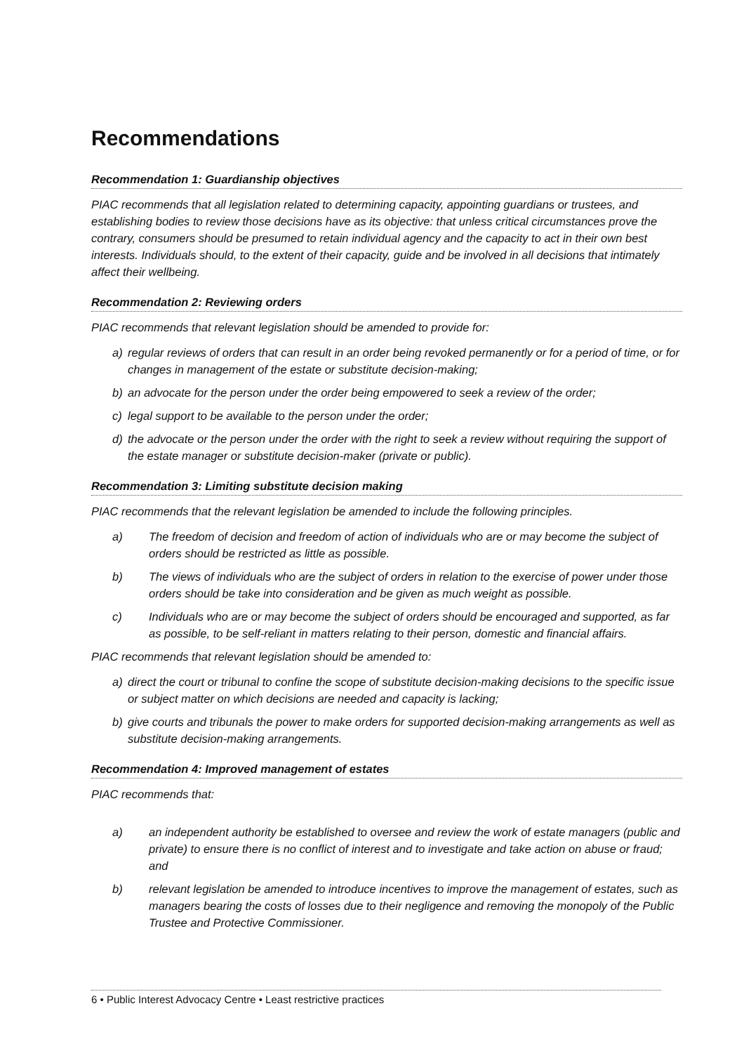Recommendations
Recommendation 1: Guardianship objectives
PIAC recommends that all legislation related to determining capacity, appointing guardians or trustees, and establishing bodies to review those decisions have as its objective: that unless critical circumstances prove the contrary, consumers should be presumed to retain individual agency and the capacity to act in their own best interests. Individuals should, to the extent of their capacity, guide and be involved in all decisions that intimately affect their wellbeing.
Recommendation 2: Reviewing orders
PIAC recommends that relevant legislation should be amended to provide for:
a) regular reviews of orders that can result in an order being revoked permanently or for a period of time, or for changes in management of the estate or substitute decision-making;
b) an advocate for the person under the order being empowered to seek a review of the order;
c) legal support to be available to the person under the order;
d) the advocate or the person under the order with the right to seek a review without requiring the support of the estate manager or substitute decision-maker (private or public).
Recommendation 3: Limiting substitute decision making
PIAC recommends that the relevant legislation be amended to include the following principles.
a) The freedom of decision and freedom of action of individuals who are or may become the subject of orders should be restricted as little as possible.
b) The views of individuals who are the subject of orders in relation to the exercise of power under those orders should be take into consideration and be given as much weight as possible.
c) Individuals who are or may become the subject of orders should be encouraged and supported, as far as possible, to be self-reliant in matters relating to their person, domestic and financial affairs.
PIAC recommends that relevant legislation should be amended to:
a) direct the court or tribunal to confine the scope of substitute decision-making decisions to the specific issue or subject matter on which decisions are needed and capacity is lacking;
b) give courts and tribunals the power to make orders for supported decision-making arrangements as well as substitute decision-making arrangements.
Recommendation 4: Improved management of estates
PIAC recommends that:
a) an independent authority be established to oversee and review the work of estate managers (public and private) to ensure there is no conflict of interest and to investigate and take action on abuse or fraud; and
b) relevant legislation be amended to introduce incentives to improve the management of estates, such as managers bearing the costs of losses due to their negligence and removing the monopoly of the Public Trustee and Protective Commissioner.
6 • Public Interest Advocacy Centre • Least restrictive practices